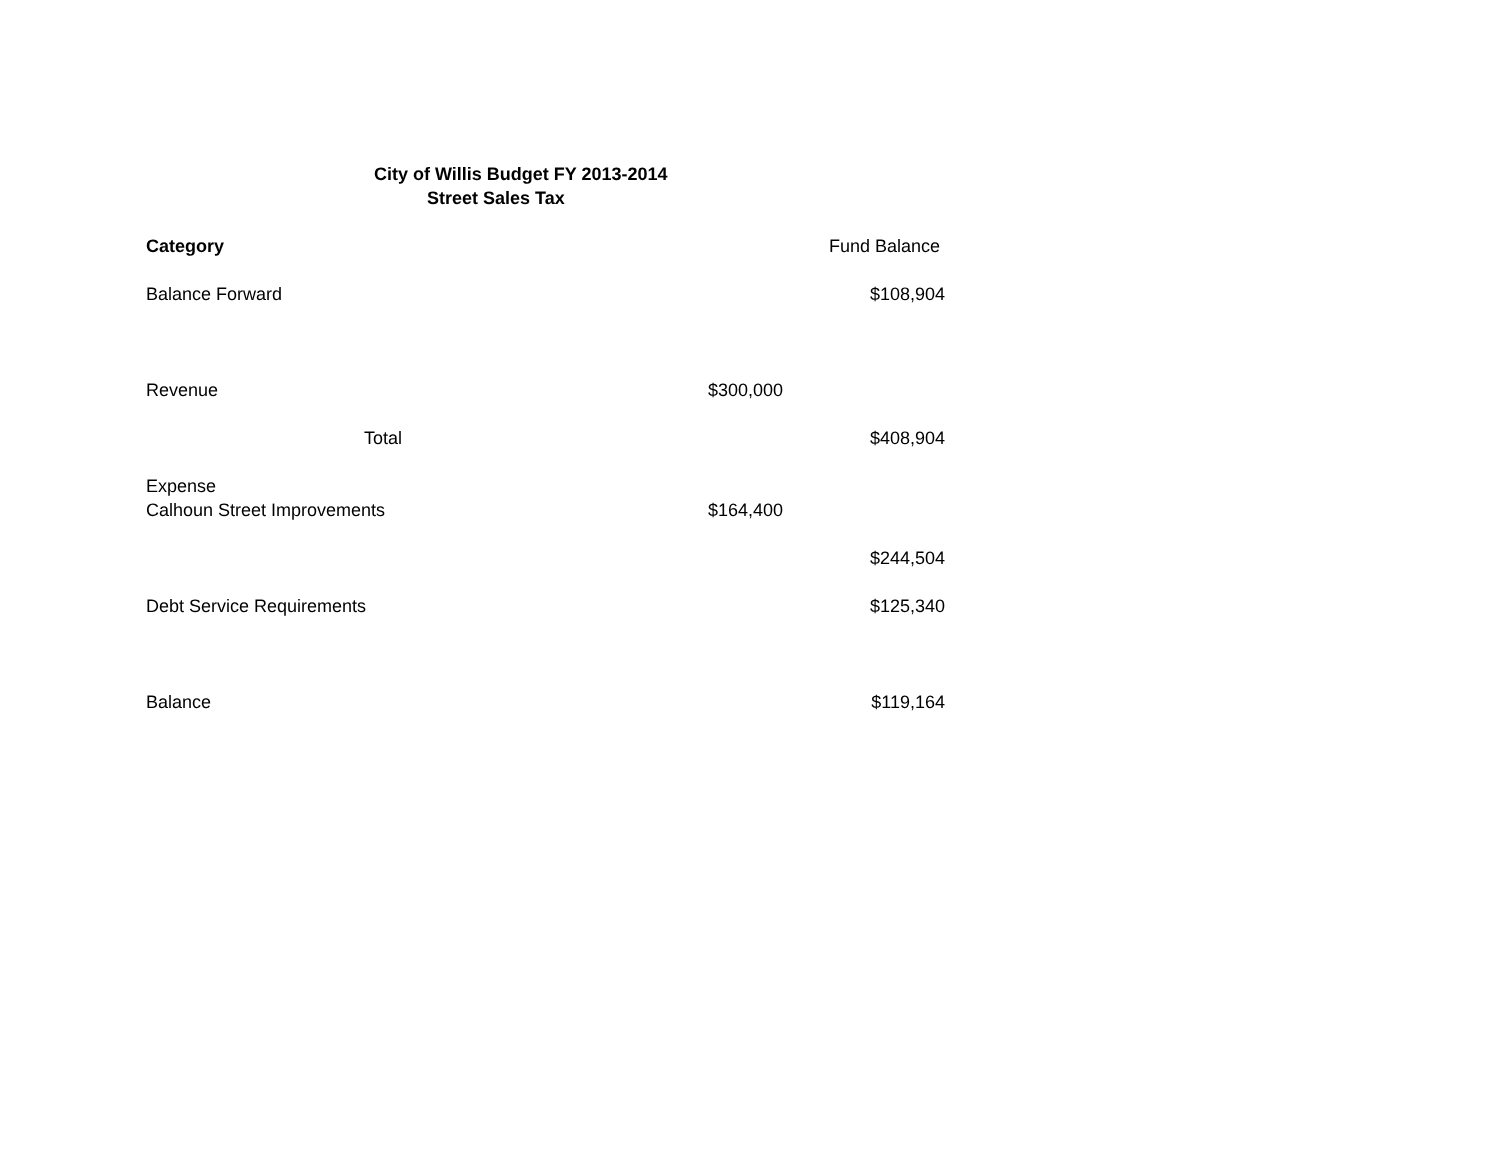City of Willis Budget FY 2013-2014
Street Sales Tax
| Category | | Fund Balance |
| Balance Forward | | $108,904 |
| Revenue | $300,000 | |
| Total | | $408,904 |
| Expense | | |
| Calhoun Street Improvements | $164,400 | |
| | | $244,504 |
| Debt Service Requirements | | $125,340 |
| Balance | | $119,164 |